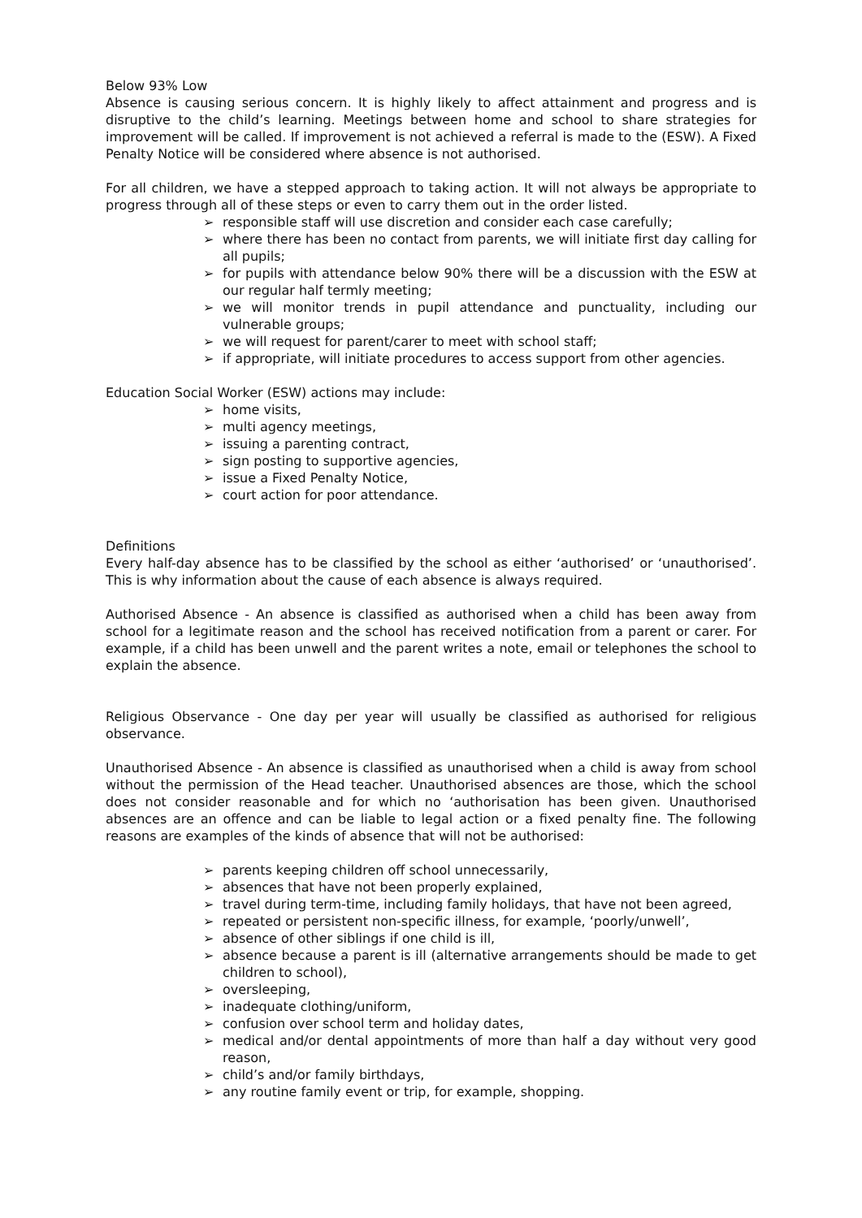Below 93% Low
Absence is causing serious concern. It is highly likely to affect attainment and progress and is disruptive to the child’s learning. Meetings between home and school to share strategies for improvement will be called. If improvement is not achieved a referral is made to the (ESW). A Fixed Penalty Notice will be considered where absence is not authorised.
For all children, we have a stepped approach to taking action. It will not always be appropriate to progress through all of these steps or even to carry them out in the order listed.
➢ responsible staff will use discretion and consider each case carefully;
➢ where there has been no contact from parents, we will initiate first day calling for all pupils;
➢ for pupils with attendance below 90% there will be a discussion with the ESW at our regular half termly meeting;
➢ we will monitor trends in pupil attendance and punctuality, including our vulnerable groups;
➢ we will request for parent/carer to meet with school staff;
➢ if appropriate, will initiate procedures to access support from other agencies.
Education Social Worker (ESW) actions may include:
➢ home visits,
➢ multi agency meetings,
➢ issuing a parenting contract,
➢ sign posting to supportive agencies,
➢ issue a Fixed Penalty Notice,
➢ court action for poor attendance.
Definitions
Every half-day absence has to be classified by the school as either ‘authorised’ or ‘unauthorised’. This is why information about the cause of each absence is always required.
Authorised Absence - An absence is classified as authorised when a child has been away from school for a legitimate reason and the school has received notification from a parent or carer. For example, if a child has been unwell and the parent writes a note, email or telephones the school to explain the absence.
Religious Observance - One day per year will usually be classified as authorised for religious observance.
Unauthorised Absence - An absence is classified as unauthorised when a child is away from school without the permission of the Head teacher. Unauthorised absences are those, which the school does not consider reasonable and for which no ‘authorisation has been given. Unauthorised absences are an offence and can be liable to legal action or a fixed penalty fine. The following reasons are examples of the kinds of absence that will not be authorised:
➢ parents keeping children off school unnecessarily,
➢ absences that have not been properly explained,
➢ travel during term-time, including family holidays, that have not been agreed,
➢ repeated or persistent non-specific illness, for example, ‘poorly/unwell’,
➢ absence of other siblings if one child is ill,
➢ absence because a parent is ill (alternative arrangements should be made to get children to school),
➢ oversleeping,
➢ inadequate clothing/uniform,
➢ confusion over school term and holiday dates,
➢ medical and/or dental appointments of more than half a day without very good reason,
➢ child’s and/or family birthdays,
➢ any routine family event or trip, for example, shopping.